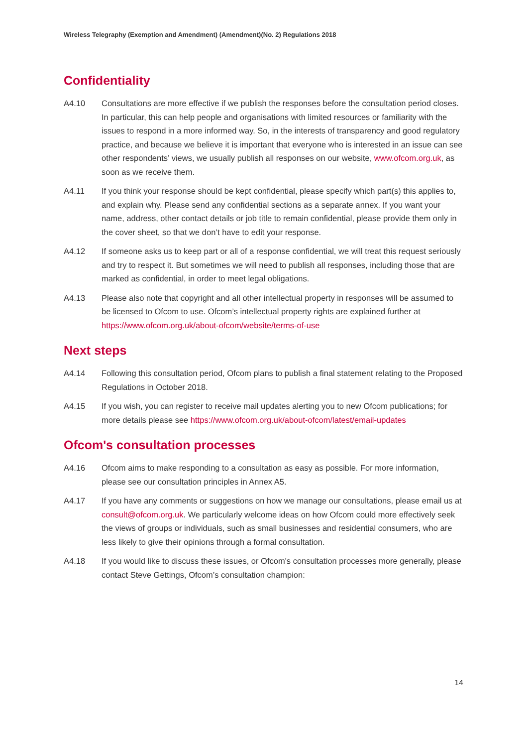Wireless Telegraphy (Exemption and Amendment) (Amendment)(No. 2) Regulations 2018
Confidentiality
A4.10 Consultations are more effective if we publish the responses before the consultation period closes. In particular, this can help people and organisations with limited resources or familiarity with the issues to respond in a more informed way. So, in the interests of transparency and good regulatory practice, and because we believe it is important that everyone who is interested in an issue can see other respondents’ views, we usually publish all responses on our website, www.ofcom.org.uk, as soon as we receive them.
A4.11 If you think your response should be kept confidential, please specify which part(s) this applies to, and explain why. Please send any confidential sections as a separate annex. If you want your name, address, other contact details or job title to remain confidential, please provide them only in the cover sheet, so that we don’t have to edit your response.
A4.12 If someone asks us to keep part or all of a response confidential, we will treat this request seriously and try to respect it. But sometimes we will need to publish all responses, including those that are marked as confidential, in order to meet legal obligations.
A4.13 Please also note that copyright and all other intellectual property in responses will be assumed to be licensed to Ofcom to use. Ofcom’s intellectual property rights are explained further at https://www.ofcom.org.uk/about-ofcom/website/terms-of-use
Next steps
A4.14 Following this consultation period, Ofcom plans to publish a final statement relating to the Proposed Regulations in October 2018.
A4.15 If you wish, you can register to receive mail updates alerting you to new Ofcom publications; for more details please see https://www.ofcom.org.uk/about-ofcom/latest/email-updates
Ofcom's consultation processes
A4.16 Ofcom aims to make responding to a consultation as easy as possible. For more information, please see our consultation principles in Annex A5.
A4.17 If you have any comments or suggestions on how we manage our consultations, please email us at consult@ofcom.org.uk. We particularly welcome ideas on how Ofcom could more effectively seek the views of groups or individuals, such as small businesses and residential consumers, who are less likely to give their opinions through a formal consultation.
A4.18 If you would like to discuss these issues, or Ofcom's consultation processes more generally, please contact Steve Gettings, Ofcom’s consultation champion:
14